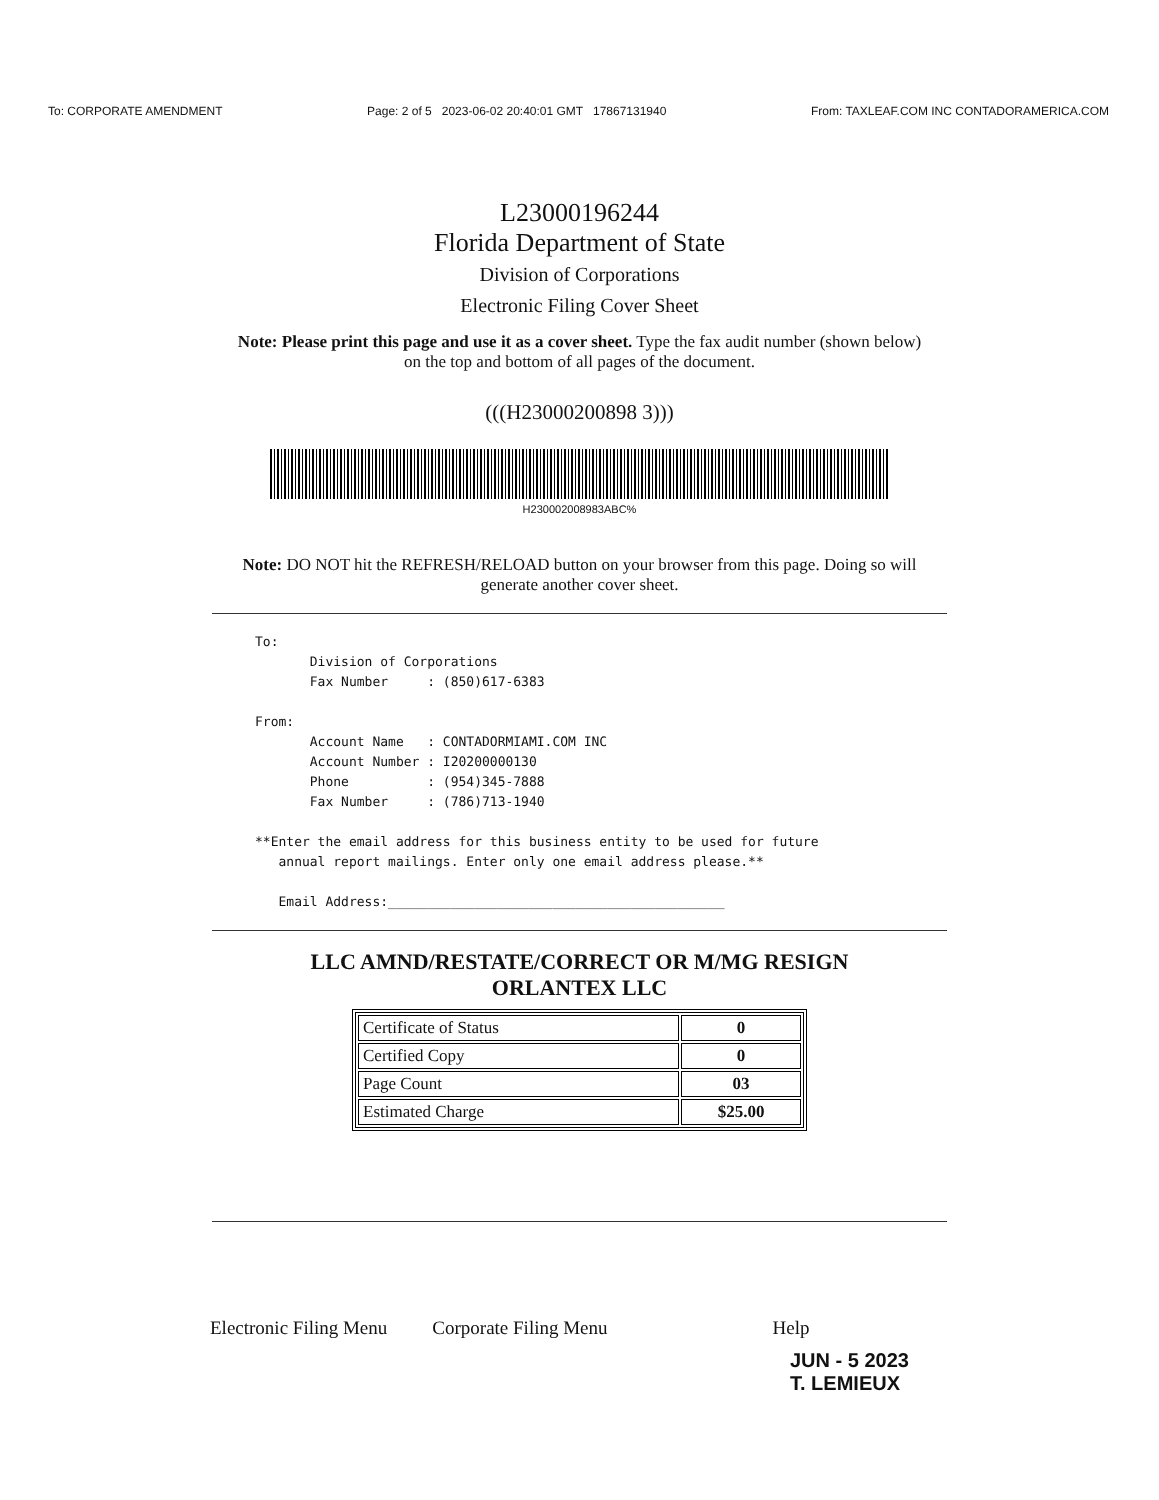To: CORPORATE AMENDMENT Page: 2 of 5 2023-06-02 20:40:01 GMT 17867131940 From: TAXLEAF.COM INC CONTADORAMERICA.COM
L23000196244
Florida Department of State
Division of Corporations
Electronic Filing Cover Sheet
Note: Please print this page and use it as a cover sheet. Type the fax audit number (shown below) on the top and bottom of all pages of the document.
(((H23000200898 3)))
H230002008983ABC%
Note: DO NOT hit the REFRESH/RELOAD button on your browser from this page. Doing so will generate another cover sheet.
To:
       Division of Corporations
       Fax Number     : (850)617-6383

From:
       Account Name   : CONTADORMIAMI.COM INC
       Account Number : I20200000130
       Phone          : (954)345-7888
       Fax Number     : (786)713-1940

**Enter the email address for this business entity to be used for future
   annual report mailings. Enter only one email address please.**

   Email Address:___________________________________________
LLC AMND/RESTATE/CORRECT OR M/MG RESIGN
ORLANTEX LLC
| Certificate of Status | 0 |
| Certified Copy | 0 |
| Page Count | 03 |
| Estimated Charge | $25.00 |
Electronic Filing Menu Corporate Filing Menu Help
JUN - 5 2023
T. LEMIEUX